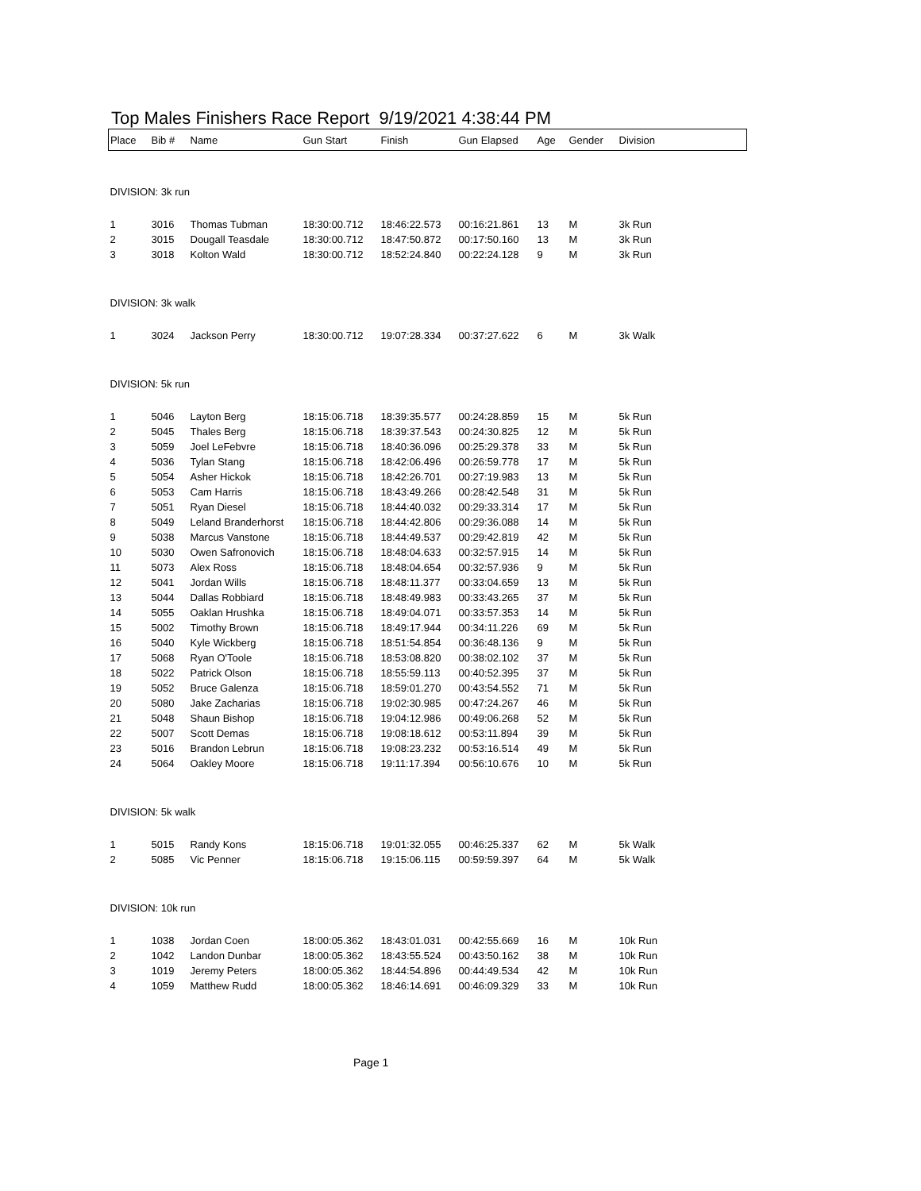Top Males Finishers Race Report 9/19/2021 4:38:44 PM
| Place | Bib # | Name | Gun Start | Finish | Gun Elapsed | Age | Gender | Division |
| --- | --- | --- | --- | --- | --- | --- | --- | --- |
| DIVISION: 3k run | | | | | | | | |
| 1 | 3016 | Thomas Tubman | 18:30:00.712 | 18:46:22.573 | 00:16:21.861 | 13 | M | 3k Run |
| 2 | 3015 | Dougall Teasdale | 18:30:00.712 | 18:47:50.872 | 00:17:50.160 | 13 | M | 3k Run |
| 3 | 3018 | Kolton Wald | 18:30:00.712 | 18:52:24.840 | 00:22:24.128 | 9 | M | 3k Run |
| DIVISION: 3k walk | | | | | | | | |
| 1 | 3024 | Jackson Perry | 18:30:00.712 | 19:07:28.334 | 00:37:27.622 | 6 | M | 3k Walk |
| DIVISION: 5k run | | | | | | | | |
| 1 | 5046 | Layton Berg | 18:15:06.718 | 18:39:35.577 | 00:24:28.859 | 15 | M | 5k Run |
| 2 | 5045 | Thales Berg | 18:15:06.718 | 18:39:37.543 | 00:24:30.825 | 12 | M | 5k Run |
| 3 | 5059 | Joel LeFebvre | 18:15:06.718 | 18:40:36.096 | 00:25:29.378 | 33 | M | 5k Run |
| 4 | 5036 | Tylan Stang | 18:15:06.718 | 18:42:06.496 | 00:26:59.778 | 17 | M | 5k Run |
| 5 | 5054 | Asher Hickok | 18:15:06.718 | 18:42:26.701 | 00:27:19.983 | 13 | M | 5k Run |
| 6 | 5053 | Cam Harris | 18:15:06.718 | 18:43:49.266 | 00:28:42.548 | 31 | M | 5k Run |
| 7 | 5051 | Ryan Diesel | 18:15:06.718 | 18:44:40.032 | 00:29:33.314 | 17 | M | 5k Run |
| 8 | 5049 | Leland Branderhorst | 18:15:06.718 | 18:44:42.806 | 00:29:36.088 | 14 | M | 5k Run |
| 9 | 5038 | Marcus Vanstone | 18:15:06.718 | 18:44:49.537 | 00:29:42.819 | 42 | M | 5k Run |
| 10 | 5030 | Owen Safronovich | 18:15:06.718 | 18:48:04.633 | 00:32:57.915 | 14 | M | 5k Run |
| 11 | 5073 | Alex Ross | 18:15:06.718 | 18:48:04.654 | 00:32:57.936 | 9 | M | 5k Run |
| 12 | 5041 | Jordan Wills | 18:15:06.718 | 18:48:11.377 | 00:33:04.659 | 13 | M | 5k Run |
| 13 | 5044 | Dallas Robbiard | 18:15:06.718 | 18:48:49.983 | 00:33:43.265 | 37 | M | 5k Run |
| 14 | 5055 | Oaklan Hrushka | 18:15:06.718 | 18:49:04.071 | 00:33:57.353 | 14 | M | 5k Run |
| 15 | 5002 | Timothy Brown | 18:15:06.718 | 18:49:17.944 | 00:34:11.226 | 69 | M | 5k Run |
| 16 | 5040 | Kyle Wickberg | 18:15:06.718 | 18:51:54.854 | 00:36:48.136 | 9 | M | 5k Run |
| 17 | 5068 | Ryan O'Toole | 18:15:06.718 | 18:53:08.820 | 00:38:02.102 | 37 | M | 5k Run |
| 18 | 5022 | Patrick Olson | 18:15:06.718 | 18:55:59.113 | 00:40:52.395 | 37 | M | 5k Run |
| 19 | 5052 | Bruce Galenza | 18:15:06.718 | 18:59:01.270 | 00:43:54.552 | 71 | M | 5k Run |
| 20 | 5080 | Jake Zacharias | 18:15:06.718 | 19:02:30.985 | 00:47:24.267 | 46 | M | 5k Run |
| 21 | 5048 | Shaun Bishop | 18:15:06.718 | 19:04:12.986 | 00:49:06.268 | 52 | M | 5k Run |
| 22 | 5007 | Scott Demas | 18:15:06.718 | 19:08:18.612 | 00:53:11.894 | 39 | M | 5k Run |
| 23 | 5016 | Brandon Lebrun | 18:15:06.718 | 19:08:23.232 | 00:53:16.514 | 49 | M | 5k Run |
| 24 | 5064 | Oakley Moore | 18:15:06.718 | 19:11:17.394 | 00:56:10.676 | 10 | M | 5k Run |
| DIVISION: 5k walk | | | | | | | | |
| 1 | 5015 | Randy Kons | 18:15:06.718 | 19:01:32.055 | 00:46:25.337 | 62 | M | 5k Walk |
| 2 | 5085 | Vic Penner | 18:15:06.718 | 19:15:06.115 | 00:59:59.397 | 64 | M | 5k Walk |
| DIVISION: 10k run | | | | | | | | |
| 1 | 1038 | Jordan Coen | 18:00:05.362 | 18:43:01.031 | 00:42:55.669 | 16 | M | 10k Run |
| 2 | 1042 | Landon Dunbar | 18:00:05.362 | 18:43:55.524 | 00:43:50.162 | 38 | M | 10k Run |
| 3 | 1019 | Jeremy Peters | 18:00:05.362 | 18:44:54.896 | 00:44:49.534 | 42 | M | 10k Run |
| 4 | 1059 | Matthew Rudd | 18:00:05.362 | 18:46:14.691 | 00:46:09.329 | 33 | M | 10k Run |
Page 1